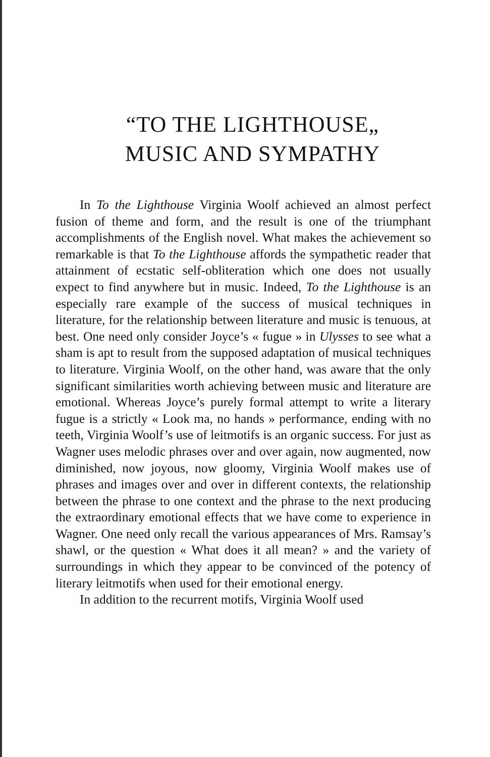“TO THE LIGHTHOUSE„
MUSIC AND SYMPATHY
In To the Lighthouse Virginia Woolf achieved an almost perfect fusion of theme and form, and the result is one of the triumphant accomplishments of the English novel. What makes the achievement so remarkable is that To the Lighthouse affords the sympathetic reader that attainment of ecstatic self-obliteration which one does not usually expect to find anywhere but in music. Indeed, To the Lighthouse is an especially rare example of the success of musical techniques in literature, for the relationship between literature and music is tenuous, at best. One need only consider Joyce’s « fugue » in Ulysses to see what a sham is apt to result from the supposed adaptation of musical techniques to literature. Virginia Woolf, on the other hand, was aware that the only significant similarities worth achieving between music and literature are emotional. Whereas Joyce’s purely formal attempt to write a literary fugue is a strictly « Look ma, no hands » performance, ending with no teeth, Virginia Woolf’s use of leitmotifs is an organic success. For just as Wagner uses melodic phrases over and over again, now augmented, now diminished, now joyous, now gloomy, Virginia Woolf makes use of phrases and images over and over in different contexts, the relationship between the phrase to one context and the phrase to the next producing the extraordinary emotional effects that we have come to experience in Wagner. One need only recall the various appearances of Mrs. Ramsay’s shawl, or the question « What does it all mean? » and the variety of surroundings in which they appear to be convinced of the potency of literary leitmotifs when used for their emotional energy.
In addition to the recurrent motifs, Virginia Woolf used